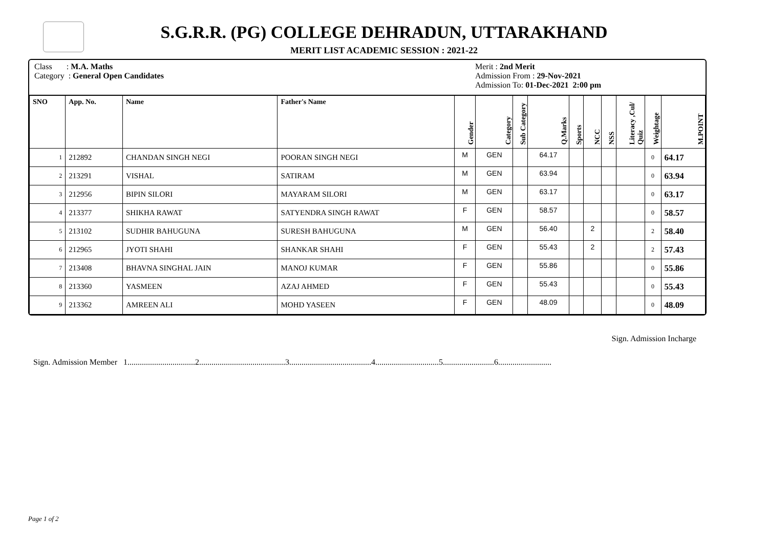S.G.R.R. (PG) COLLEGE DEHRADUN, UTTARAKHAND
MERIT LIST ACADEMIC SESSION : 2021-22
Class : M.A. Maths
Category : General Open Candidates
Merit : 2nd Merit
Admission From : 29-Nov-2021
Admission To: 01-Dec-2021 2:00 pm
| SNO | App. No. | Name | Father's Name | Gender | Category | Sub Category | Q.Marks | Sports | NCC | NSS | Literacy ,Cul/ Quiz | Weightage | M.POINT |
| --- | --- | --- | --- | --- | --- | --- | --- | --- | --- | --- | --- | --- | --- |
| 1 | 212892 | CHANDAN SINGH NEGI | POORAN SINGH NEGI | M | GEN | | 64.17 | | | | | 0 | 64.17 |
| 2 | 213291 | VISHAL | SATIRAM | M | GEN | | 63.94 | | | | | 0 | 63.94 |
| 3 | 212956 | BIPIN SILORI | MAYARAM SILORI | M | GEN | | 63.17 | | | | | 0 | 63.17 |
| 4 | 213377 | SHIKHA RAWAT | SATYENDRA SINGH RAWAT | F | GEN | | 58.57 | | | | | 0 | 58.57 |
| 5 | 213102 | SUDHIR BAHUGUNA | SURESH BAHUGUNA | M | GEN | | 56.40 | | 2 | | | 2 | 58.40 |
| 6 | 212965 | JYOTI SHAHI | SHANKAR SHAHI | F | GEN | | 55.43 | | 2 | | | 2 | 57.43 |
| 7 | 213408 | BHAVNA SINGHAL JAIN | MANOJ KUMAR | F | GEN | | 55.86 | | | | | 0 | 55.86 |
| 8 | 213360 | YASMEEN | AZAJ AHMED | F | GEN | | 55.43 | | | | | 0 | 55.43 |
| 9 | 213362 | AMREEN ALI | MOHD YASEEN | F | GEN | | 48.09 | | | | | 0 | 48.09 |
Sign. Admission Incharge
Sign. Admission Member 1.................................2..........................................3........................................4...............................5.........................6..........................
Page 1 of 2